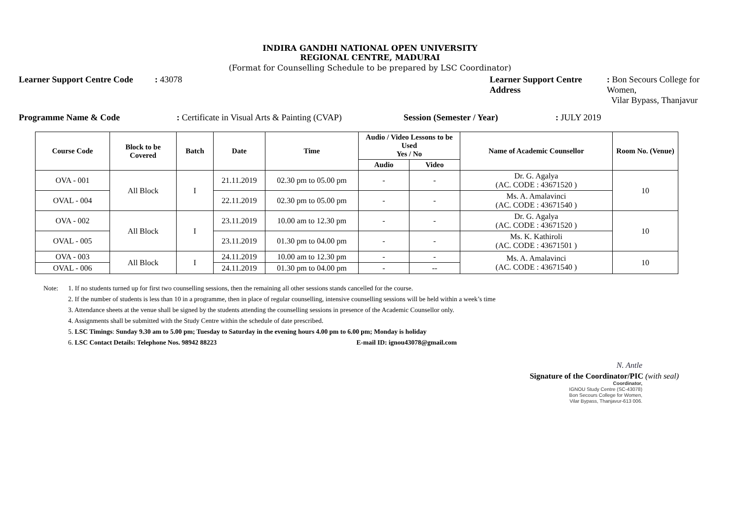INDIRA GANDHI NATIONAL OPEN UNIVERSITY
REGIONAL CENTRE, MADURAI
(Format for Counselling Schedule to be prepared by LSC Coordinator)
Learner Support Centre Code: 43078 Learner Support Centre Address : Bon Secours College for Women,
Vilar Bypass, Thanjavur
Programme Name & Code: Certificate in Visual Arts & Painting (CVAP) Session (Semester / Year): JULY 2019
| Course Code | Block to be Covered | Batch | Date | Time | Audio / Video Lessons to be Used Yes / No | | Name of Academic Counsellor | Room No. (Venue) |
| --- | --- | --- | --- | --- | --- | --- | --- | --- |
| | | | | | Audio | Video | | |
| OVA - 001 | All Block | I | 21.11.2019 | 02.30 pm to 05.00 pm | - | - | Dr. G. Agalya (AC. CODE : 43671520 ) | 10 |
| OVAL - 004 | | | 22.11.2019 | 02.30 pm to 05.00 pm | - | - | Ms. A. Amalavinci (AC. CODE : 43671540 ) | |
| OVA - 002 | All Block | I | 23.11.2019 | 10.00 am to 12.30 pm | - | - | Dr. G. Agalya (AC. CODE : 43671520 ) | 10 |
| OVAL - 005 | | | 23.11.2019 | 01.30 pm to 04.00 pm | - | - | Ms. K. Kathiroli (AC. CODE : 43671501 ) | |
| OVA - 003 | All Block | I | 24.11.2019 | 10.00 am to 12.30 pm | - | - | Ms. A. Amalavinci (AC. CODE : 43671540 ) | 10 |
| OVAL - 006 | | | 24.11.2019 | 01.30 pm to 04.00 pm | - | -- | | |
Note: 1. If no students turned up for first two counselling sessions, then the remaining all other sessions stands cancelled for the course.
2. If the number of students is less than 10 in a programme, then in place of regular counselling, intensive counselling sessions will be held within a week’s time
3. Attendance sheets at the venue shall be signed by the students attending the counselling sessions in presence of the Academic Counsellor only.
4. Assignments shall be submitted with the Study Centre within the schedule of date prescribed.
5. LSC Timings: Sunday 9.30 am to 5.00 pm; Tuesday to Saturday in the evening hours 4.00 pm to 6.00 pm; Monday is holiday
6. LSC Contact Details: Telephone Nos. 98942 88223 E-mail ID: ignou43078@gmail.com
N. Antle
Signature of the Coordinator/PIC (with seal)
Coordinator,
IGNOU Study Centre (SC-43078)
Bon Secours College for Women,
Vilar Bypass, Thanjavur-613 006.